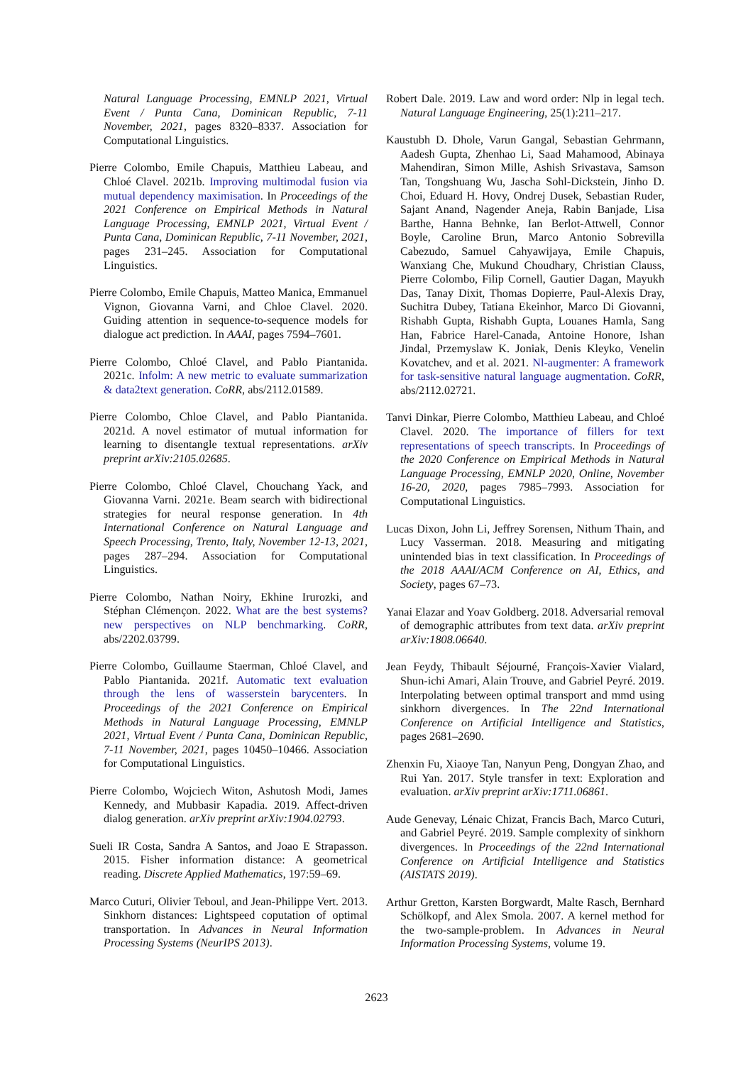Natural Language Processing, EMNLP 2021, Virtual Event / Punta Cana, Dominican Republic, 7-11 November, 2021, pages 8320–8337. Association for Computational Linguistics.
Pierre Colombo, Emile Chapuis, Matthieu Labeau, and Chloé Clavel. 2021b. Improving multimodal fusion via mutual dependency maximisation. In Proceedings of the 2021 Conference on Empirical Methods in Natural Language Processing, EMNLP 2021, Virtual Event / Punta Cana, Dominican Republic, 7-11 November, 2021, pages 231–245. Association for Computational Linguistics.
Pierre Colombo, Emile Chapuis, Matteo Manica, Emmanuel Vignon, Giovanna Varni, and Chloe Clavel. 2020. Guiding attention in sequence-to-sequence models for dialogue act prediction. In AAAI, pages 7594–7601.
Pierre Colombo, Chloé Clavel, and Pablo Piantanida. 2021c. Infolm: A new metric to evaluate summarization & data2text generation. CoRR, abs/2112.01589.
Pierre Colombo, Chloe Clavel, and Pablo Piantanida. 2021d. A novel estimator of mutual information for learning to disentangle textual representations. arXiv preprint arXiv:2105.02685.
Pierre Colombo, Chloé Clavel, Chouchang Yack, and Giovanna Varni. 2021e. Beam search with bidirectional strategies for neural response generation. In 4th International Conference on Natural Language and Speech Processing, Trento, Italy, November 12-13, 2021, pages 287–294. Association for Computational Linguistics.
Pierre Colombo, Nathan Noiry, Ekhine Irurozki, and Stéphan Clémençon. 2022. What are the best systems? new perspectives on NLP benchmarking. CoRR, abs/2202.03799.
Pierre Colombo, Guillaume Staerman, Chloé Clavel, and Pablo Piantanida. 2021f. Automatic text evaluation through the lens of wasserstein barycenters. In Proceedings of the 2021 Conference on Empirical Methods in Natural Language Processing, EMNLP 2021, Virtual Event / Punta Cana, Dominican Republic, 7-11 November, 2021, pages 10450–10466. Association for Computational Linguistics.
Pierre Colombo, Wojciech Witon, Ashutosh Modi, James Kennedy, and Mubbasir Kapadia. 2019. Affect-driven dialog generation. arXiv preprint arXiv:1904.02793.
Sueli IR Costa, Sandra A Santos, and Joao E Strapasson. 2015. Fisher information distance: A geometrical reading. Discrete Applied Mathematics, 197:59–69.
Marco Cuturi, Olivier Teboul, and Jean-Philippe Vert. 2013. Sinkhorn distances: Lightspeed coputation of optimal transportation. In Advances in Neural Information Processing Systems (NeurIPS 2013).
Robert Dale. 2019. Law and word order: Nlp in legal tech. Natural Language Engineering, 25(1):211–217.
Kaustubh D. Dhole, Varun Gangal, Sebastian Gehrmann, Aadesh Gupta, Zhenhao Li, Saad Mahamood, Abinaya Mahendiran, Simon Mille, Ashish Srivastava, Samson Tan, Tongshuang Wu, Jascha Sohl-Dickstein, Jinho D. Choi, Eduard H. Hovy, Ondrej Dusek, Sebastian Ruder, Sajant Anand, Nagender Aneja, Rabin Banjade, Lisa Barthe, Hanna Behnke, Ian Berlot-Attwell, Connor Boyle, Caroline Brun, Marco Antonio Sobrevilla Cabezudo, Samuel Cahyawijaya, Emile Chapuis, Wanxiang Che, Mukund Choudhary, Christian Clauss, Pierre Colombo, Filip Cornell, Gautier Dagan, Mayukh Das, Tanay Dixit, Thomas Dopierre, Paul-Alexis Dray, Suchitra Dubey, Tatiana Ekeinhor, Marco Di Giovanni, Rishabh Gupta, Rishabh Gupta, Louanes Hamla, Sang Han, Fabrice Harel-Canada, Antoine Honore, Ishan Jindal, Przemyslaw K. Joniak, Denis Kleyko, Venelin Kovatchev, and et al. 2021. Nl-augmenter: A framework for task-sensitive natural language augmentation. CoRR, abs/2112.02721.
Tanvi Dinkar, Pierre Colombo, Matthieu Labeau, and Chloé Clavel. 2020. The importance of fillers for text representations of speech transcripts. In Proceedings of the 2020 Conference on Empirical Methods in Natural Language Processing, EMNLP 2020, Online, November 16-20, 2020, pages 7985–7993. Association for Computational Linguistics.
Lucas Dixon, John Li, Jeffrey Sorensen, Nithum Thain, and Lucy Vasserman. 2018. Measuring and mitigating unintended bias in text classification. In Proceedings of the 2018 AAAI/ACM Conference on AI, Ethics, and Society, pages 67–73.
Yanai Elazar and Yoav Goldberg. 2018. Adversarial removal of demographic attributes from text data. arXiv preprint arXiv:1808.06640.
Jean Feydy, Thibault Séjourné, François-Xavier Vialard, Shun-ichi Amari, Alain Trouve, and Gabriel Peyré. 2019. Interpolating between optimal transport and mmd using sinkhorn divergences. In The 22nd International Conference on Artificial Intelligence and Statistics, pages 2681–2690.
Zhenxin Fu, Xiaoye Tan, Nanyun Peng, Dongyan Zhao, and Rui Yan. 2017. Style transfer in text: Exploration and evaluation. arXiv preprint arXiv:1711.06861.
Aude Genevay, Lénaic Chizat, Francis Bach, Marco Cuturi, and Gabriel Peyré. 2019. Sample complexity of sinkhorn divergences. In Proceedings of the 22nd International Conference on Artificial Intelligence and Statistics (AISTATS 2019).
Arthur Gretton, Karsten Borgwardt, Malte Rasch, Bernhard Schölkopf, and Alex Smola. 2007. A kernel method for the two-sample-problem. In Advances in Neural Information Processing Systems, volume 19.
2623